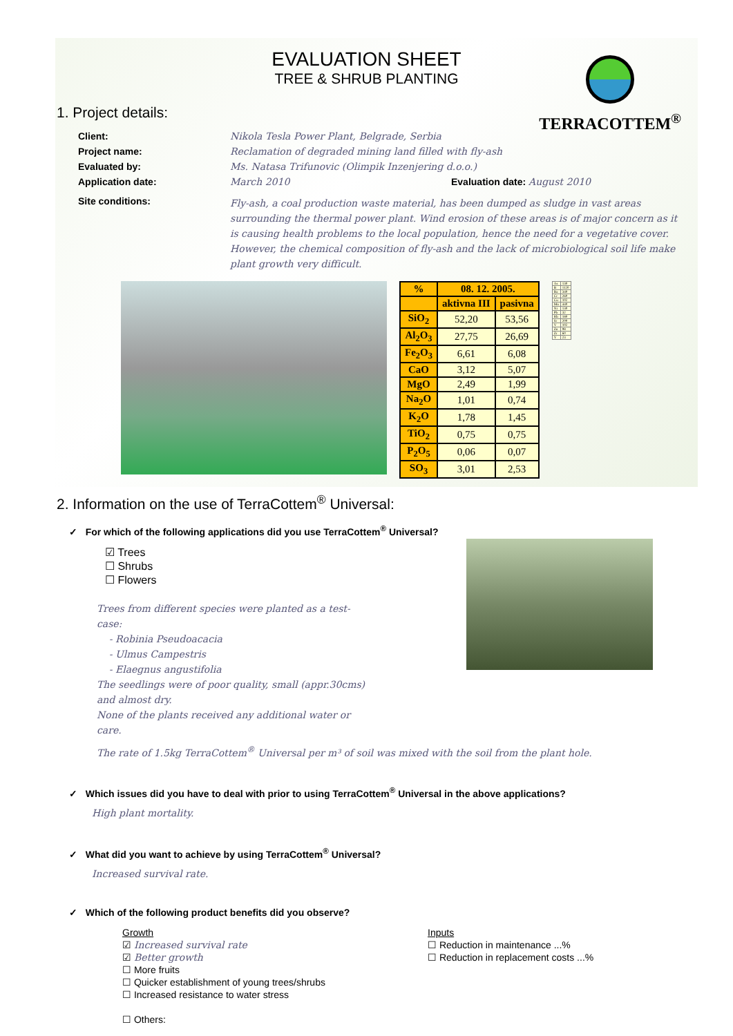EVALUATION SHEET
TREE & SHRUB PLANTING
TERRACOTTEM<sup>®</sup>
1. Project details:
Client: Nikola Tesla Power Plant, Belgrade, Serbia
Project name: Reclamation of degraded mining land filled with fly-ash
Evaluated by: Ms. Natasa Trifunovic (Olimpik Inzenjering d.o.o.)
Application date: March 2010 Evaluation date: August 2010
Site conditions: Fly-ash, a coal production waste material, has been dumped as sludge in vast areas surrounding the thermal power plant. Wind erosion of these areas is of major concern as it is causing health problems to the local population, hence the need for a vegetative cover. However, the chemical composition of fly-ash and the lack of microbiological soil life make plant growth very difficult.
| % | 08. 12. 2005. | |
| --- | --- | --- |
| | aktivna III | pasivna |
| SiO<sub>2</sub> | 52,20 | 53,56 |
| Al<sub>2</sub>O<sub>3</sub> | 27,75 | 26,69 |
| Fe<sub>2</sub>O<sub>3</sub> | 6,61 | 6,08 |
| CaO | 3,12 | 5,07 |
| MgO | 2,49 | 1,99 |
| Na<sub>2</sub>O | 1,01 | 0,74 |
| K<sub>2</sub>O | 1,78 | 1,45 |
| TiO<sub>2</sub> | 0,75 | 0,75 |
| P<sub>2</sub>O<sub>5</sub> | 0,06 | 0,07 |
| SO<sub>3</sub> | 3,01 | 2,53 |
| As | 130 |
| B | 1120 |
| Ba | 340 |
| Cr | 260 |
| Cu | 102 |
| Mn | 440 |
| Ni | 130 |
| Pb | 32 |
| Rb | 180 |
| Sr | 200 |
| V | 102 |
| Zn | 98 |
| Zr | 60 |
| Y | 23 |
2. Information on the use of TerraCottem<sup>®</sup> Universal:
✓ For which of the following applications did you use TerraCottem<sup>®</sup> Universal?
☑ Trees
☐ Shrubs
☐ Flowers
Trees from different species were planted as a test-case:
- Robinia Pseudoacacia
- Ulmus Campestris
- Elaegnus angustifolia
The seedlings were of poor quality, small (appr.30cms) and almost dry.
None of the plants received any additional water or care.
The rate of 1.5kg TerraCottem<sup>®</sup> Universal per m³ of soil was mixed with the soil from the plant hole.
✓ Which issues did you have to deal with prior to using TerraCottem<sup>®</sup> Universal in the above applications?
High plant mortality.
✓ What did you want to achieve by using TerraCottem<sup>®</sup> Universal?
Increased survival rate.
✓ Which of the following product benefits did you observe?
Growth
☑ Increased survival rate
☑ Better growth
☐ More fruits
☐ Quicker establishment of young trees/shrubs
☐ Increased resistance to water stress
☐ Others:
Inputs
☐ Reduction in maintenance ...%
☐ Reduction in replacement costs ...%